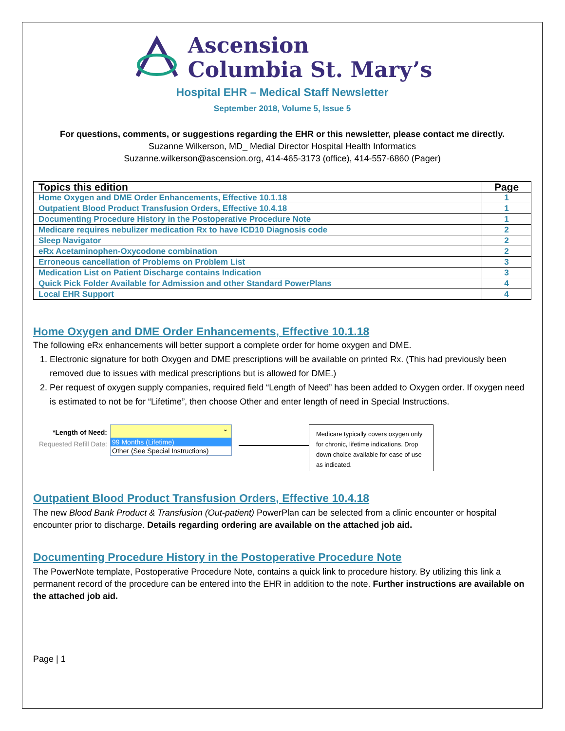Ascension
Columbia St. Mary’s
Hospital EHR – Medical Staff Newsletter
September 2018, Volume 5, Issue 5
For questions, comments, or suggestions regarding the EHR or this newsletter, please contact me directly.
Suzanne Wilkerson, MD_ Medial Director Hospital Health Informatics
Suzanne.wilkerson@ascension.org, 414-465-3173 (office), 414-557-6860 (Pager)
| Topics this edition | Page |
| --- | --- |
| Home Oxygen and DME Order Enhancements, Effective 10.1.18 | 1 |
| Outpatient Blood Product Transfusion Orders, Effective 10.4.18 | 1 |
| Documenting Procedure History in the Postoperative Procedure Note | 1 |
| Medicare requires nebulizer medication Rx to have ICD10 Diagnosis code | 2 |
| Sleep Navigator | 2 |
| eRx Acetaminophen-Oxycodone combination | 2 |
| Erroneous cancellation of Problems on Problem List | 3 |
| Medication List on Patient Discharge contains Indication | 3 |
| Quick Pick Folder Available for Admission and other Standard PowerPlans | 4 |
| Local EHR Support | 4 |
Home Oxygen and DME Order Enhancements, Effective 10.1.18
The following eRx enhancements will better support a complete order for home oxygen and DME.
1. Electronic signature for both Oxygen and DME prescriptions will be available on printed Rx. (This had previously been removed due to issues with medical prescriptions but is allowed for DME.)
2. Per request of oxygen supply companies, required field “Length of Need” has been added to Oxygen order. If oxygen need is estimated to not be for “Lifetime”, then choose Other and enter length of need in Special Instructions.
*Length of Need:
Requested Refill Date:
⌄
99 Months (Lifetime)
Other (See Special Instructions)
Medicare typically covers oxygen only for chronic, lifetime indications. Drop down choice available for ease of use as indicated.
Outpatient Blood Product Transfusion Orders, Effective 10.4.18
The new Blood Bank Product & Transfusion (Out-patient) PowerPlan can be selected from a clinic encounter or hospital encounter prior to discharge. Details regarding ordering are available on the attached job aid.
Documenting Procedure History in the Postoperative Procedure Note
The PowerNote template, Postoperative Procedure Note, contains a quick link to procedure history. By utilizing this link a permanent record of the procedure can be entered into the EHR in addition to the note. Further instructions are available on the attached job aid.
Page | 1